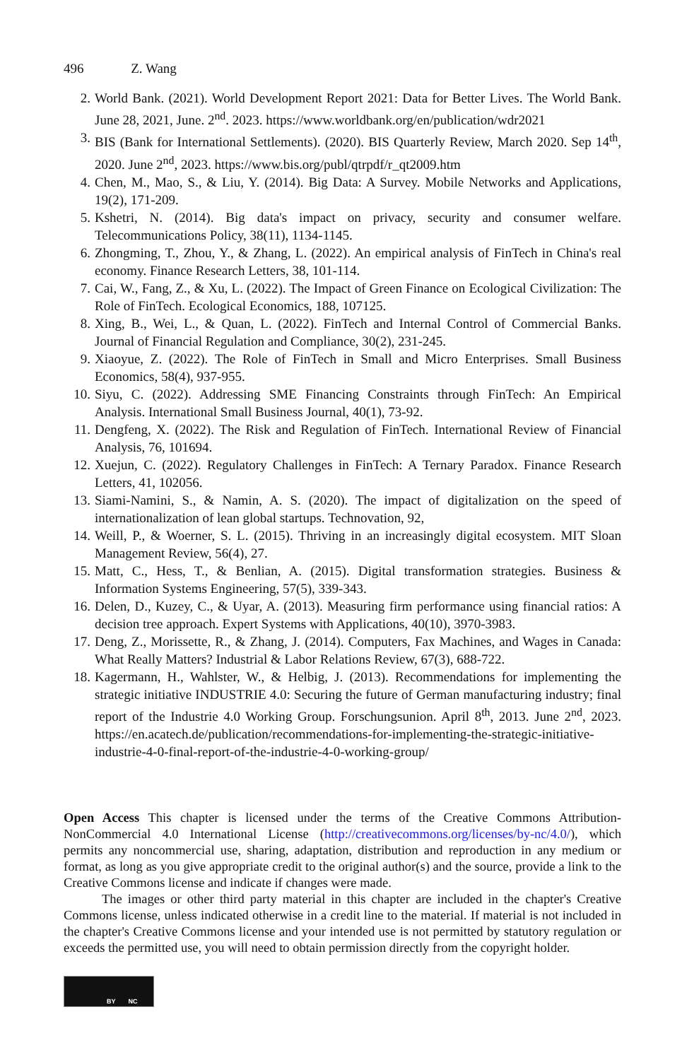496 Z. Wang
2. World Bank. (2021). World Development Report 2021: Data for Better Lives. The World Bank. June 28, 2021, June. 2<sup>nd</sup>. 2023. https://www.worldbank.org/en/publication/wdr2021
3. BIS (Bank for International Settlements). (2020). BIS Quarterly Review, March 2020. Sep 14<sup>th</sup>, 2020. June 2<sup>nd</sup>, 2023. https://www.bis.org/publ/qtrpdf/r_qt2009.htm
4. Chen, M., Mao, S., & Liu, Y. (2014). Big Data: A Survey. Mobile Networks and Applications, 19(2), 171-209.
5. Kshetri, N. (2014). Big data's impact on privacy, security and consumer welfare. Telecommunications Policy, 38(11), 1134-1145.
6. Zhongming, T., Zhou, Y., & Zhang, L. (2022). An empirical analysis of FinTech in China's real economy. Finance Research Letters, 38, 101-114.
7. Cai, W., Fang, Z., & Xu, L. (2022). The Impact of Green Finance on Ecological Civilization: The Role of FinTech. Ecological Economics, 188, 107125.
8. Xing, B., Wei, L., & Quan, L. (2022). FinTech and Internal Control of Commercial Banks. Journal of Financial Regulation and Compliance, 30(2), 231-245.
9. Xiaoyue, Z. (2022). The Role of FinTech in Small and Micro Enterprises. Small Business Economics, 58(4), 937-955.
10. Siyu, C. (2022). Addressing SME Financing Constraints through FinTech: An Empirical Analysis. International Small Business Journal, 40(1), 73-92.
11. Dengfeng, X. (2022). The Risk and Regulation of FinTech. International Review of Financial Analysis, 76, 101694.
12. Xuejun, C. (2022). Regulatory Challenges in FinTech: A Ternary Paradox. Finance Research Letters, 41, 102056.
13. Siami-Namini, S., & Namin, A. S. (2020). The impact of digitalization on the speed of internationalization of lean global startups. Technovation, 92,
14. Weill, P., & Woerner, S. L. (2015). Thriving in an increasingly digital ecosystem. MIT Sloan Management Review, 56(4), 27.
15. Matt, C., Hess, T., & Benlian, A. (2015). Digital transformation strategies. Business & Information Systems Engineering, 57(5), 339-343.
16. Delen, D., Kuzey, C., & Uyar, A. (2013). Measuring firm performance using financial ratios: A decision tree approach. Expert Systems with Applications, 40(10), 3970-3983.
17. Deng, Z., Morissette, R., & Zhang, J. (2014). Computers, Fax Machines, and Wages in Canada: What Really Matters? Industrial & Labor Relations Review, 67(3), 688-722.
18. Kagermann, H., Wahlster, W., & Helbig, J. (2013). Recommendations for implementing the strategic initiative INDUSTRIE 4.0: Securing the future of German manufacturing industry; final report of the Industrie 4.0 Working Group. Forschungsunion. April 8<sup>th</sup>, 2013. June 2<sup>nd</sup>, 2023. https://en.acatech.de/publication/recommendations-for-implementing-the-strategic-initiative-industrie-4-0-final-report-of-the-industrie-4-0-working-group/
Open Access This chapter is licensed under the terms of the Creative Commons Attribution-NonCommercial 4.0 International License (http://creativecommons.org/licenses/by-nc/4.0/), which permits any noncommercial use, sharing, adaptation, distribution and reproduction in any medium or format, as long as you give appropriate credit to the original author(s) and the source, provide a link to the Creative Commons license and indicate if changes were made.
The images or other third party material in this chapter are included in the chapter's Creative Commons license, unless indicated otherwise in a credit line to the material. If material is not included in the chapter's Creative Commons license and your intended use is not permitted by statutory regulation or exceeds the permitted use, you will need to obtain permission directly from the copyright holder.
BY NC